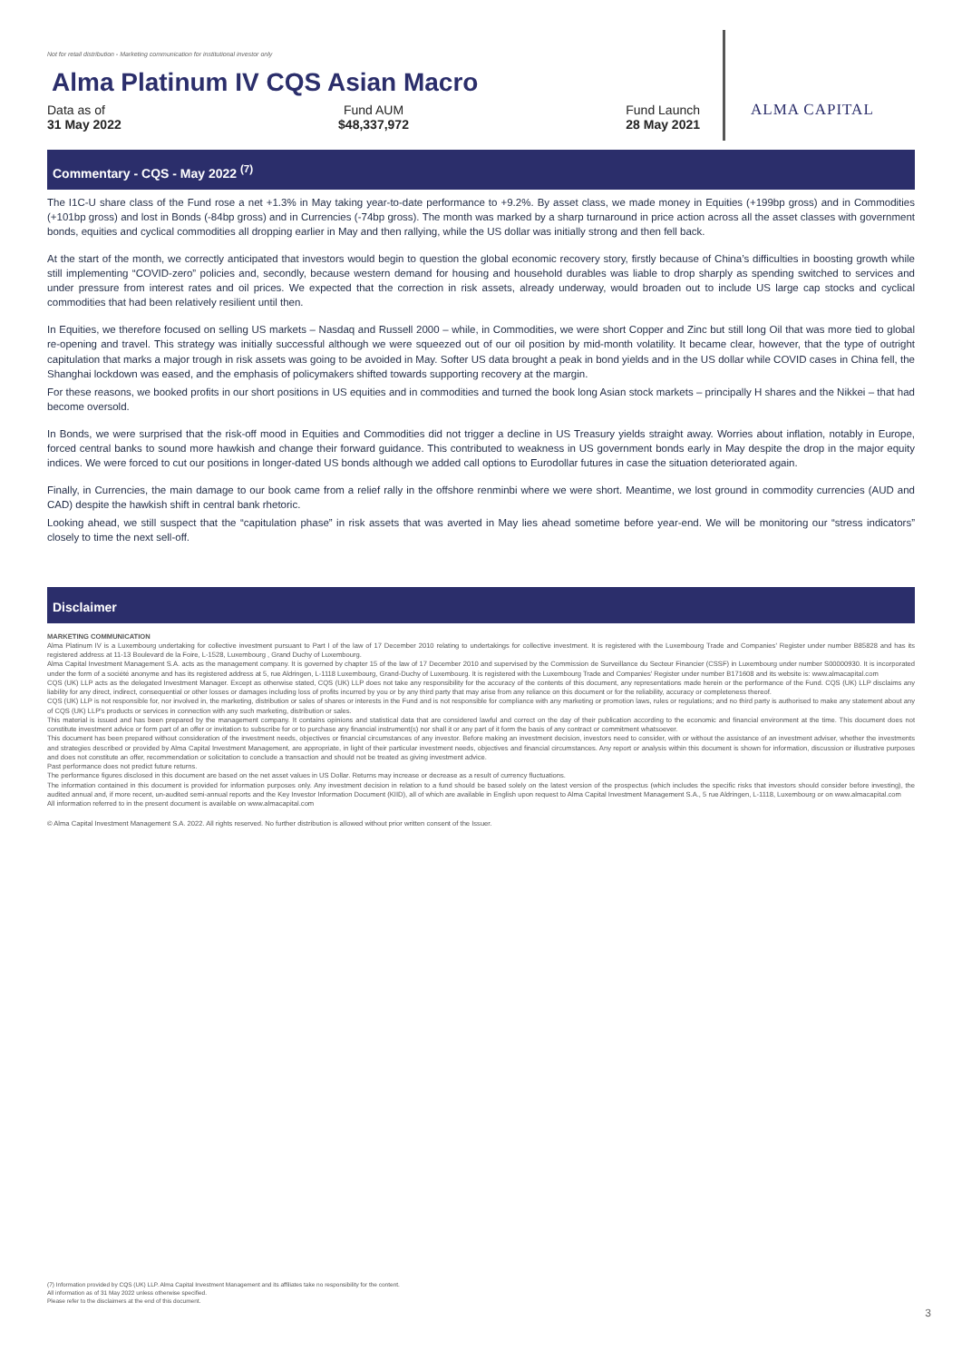ALMA CAPITAL
Not for retail distribution - Marketing communication for institutional investor only
Alma Platinum IV CQS Asian Macro
Data as of
31 May 2022
Fund AUM
$48,337,972
Fund Launch
28 May 2021
Commentary - CQS - May 2022 <sup>(7)</sup>
The I1C-U share class of the Fund rose a net +1.3% in May taking year-to-date performance to +9.2%. By asset class, we made money in Equities (+199bp gross) and in Commodities (+101bp gross) and lost in Bonds (-84bp gross) and in Currencies (-74bp gross). The month was marked by a sharp turnaround in price action across all the asset classes with government bonds, equities and cyclical commodities all dropping earlier in May and then rallying, while the US dollar was initially strong and then fell back.
At the start of the month, we correctly anticipated that investors would begin to question the global economic recovery story, firstly because of China’s difficulties in boosting growth while still implementing “COVID-zero” policies and, secondly, because western demand for housing and household durables was liable to drop sharply as spending switched to services and under pressure from interest rates and oil prices. We expected that the correction in risk assets, already underway, would broaden out to include US large cap stocks and cyclical commodities that had been relatively resilient until then.
In Equities, we therefore focused on selling US markets – Nasdaq and Russell 2000 – while, in Commodities, we were short Copper and Zinc but still long Oil that was more tied to global re-opening and travel. This strategy was initially successful although we were squeezed out of our oil position by mid-month volatility. It became clear, however, that the type of outright capitulation that marks a major trough in risk assets was going to be avoided in May. Softer US data brought a peak in bond yields and in the US dollar while COVID cases in China fell, the Shanghai lockdown was eased, and the emphasis of policymakers shifted towards supporting recovery at the margin.
For these reasons, we booked profits in our short positions in US equities and in commodities and turned the book long Asian stock markets – principally H shares and the Nikkei – that had become oversold.
In Bonds, we were surprised that the risk-off mood in Equities and Commodities did not trigger a decline in US Treasury yields straight away. Worries about inflation, notably in Europe, forced central banks to sound more hawkish and change their forward guidance. This contributed to weakness in US government bonds early in May despite the drop in the major equity indices. We were forced to cut our positions in longer-dated US bonds although we added call options to Eurodollar futures in case the situation deteriorated again.
Finally, in Currencies, the main damage to our book came from a relief rally in the offshore renminbi where we were short. Meantime, we lost ground in commodity currencies (AUD and CAD) despite the hawkish shift in central bank rhetoric.
Looking ahead, we still suspect that the “capitulation phase” in risk assets that was averted in May lies ahead sometime before year-end. We will be monitoring our “stress indicators” closely to time the next sell-off.
Disclaimer
MARKETING COMMUNICATION
Alma Platinum IV is a Luxembourg undertaking for collective investment pursuant to Part I of the law of 17 December 2010 relating to undertakings for collective investment. It is registered with the Luxembourg Trade and Companies' Register under number B85828 and has its registered address at 11-13 Boulevard de la Foire, L-1528, Luxembourg , Grand Duchy of Luxembourg.
Alma Capital Investment Management S.A. acts as the management company. It is governed by chapter 15 of the law of 17 December 2010 and supervised by the Commission de Surveillance du Secteur Financier (CSSF) in Luxembourg under number S00000930. It is incorporated under the form of a société anonyme and has its registered address at 5, rue Aldringen, L-1118 Luxembourg, Grand-Duchy of Luxembourg. It is registered with the Luxembourg Trade and Companies' Register under number B171608 and its website is: www.almacapital.com
CQS (UK) LLP acts as the delegated Investment Manager. Except as otherwise stated, CQS (UK) LLP does not take any responsibility for the accuracy of the contents of this document, any representations made herein or the performance of the Fund. CQS (UK) LLP disclaims any liability for any direct, indirect, consequential or other losses or damages including loss of profits incurred by you or by any third party that may arise from any reliance on this document or for the reliability, accuracy or completeness thereof.
CQS (UK) LLP is not responsible for, nor involved in, the marketing, distribution or sales of shares or interests in the Fund and is not responsible for compliance with any marketing or promotion laws, rules or regulations; and no third party is authorised to make any statement about any of CQS (UK) LLP's products or services in connection with any such marketing, distribution or sales.
This material is issued and has been prepared by the management company. It contains opinions and statistical data that are considered lawful and correct on the day of their publication according to the economic and financial environment at the time. This document does not constitute investment advice or form part of an offer or invitation to subscribe for or to purchase any financial instrument(s) nor shall it or any part of it form the basis of any contract or commitment whatsoever.
This document has been prepared without consideration of the investment needs, objectives or financial circumstances of any investor. Before making an investment decision, investors need to consider, with or without the assistance of an investment adviser, whether the investments and strategies described or provided by Alma Capital Investment Management, are appropriate, in light of their particular investment needs, objectives and financial circumstances. Any report or analysis within this document is shown for information, discussion or illustrative purposes and does not constitute an offer, recommendation or solicitation to conclude a transaction and should not be treated as giving investment advice.
Past performance does not predict future returns.
The performance figures disclosed in this document are based on the net asset values in US Dollar. Returns may increase or decrease as a result of currency fluctuations.
The information contained in this document is provided for information purposes only. Any investment decision in relation to a fund should be based solely on the latest version of the prospectus (which includes the specific risks that investors should consider before investing), the audited annual and, if more recent, un-audited semi-annual reports and the Key Investor Information Document (KIID), all of which are available in English upon request to Alma Capital Investment Management S.A., 5 rue Aldringen, L-1118, Luxembourg or on www.almacapital.com
All information referred to in the present document is available on www.almacapital.com
© Alma Capital Investment Management S.A. 2022. All rights reserved. No further distribution is allowed without prior written consent of the Issuer.
(7) Information provided by CQS (UK) LLP. Alma Capital Investment Management and its affiliates take no responsibility for the content.
All information as of 31 May 2022 unless otherwise specified.
Please refer to the disclaimers at the end of this document.
3